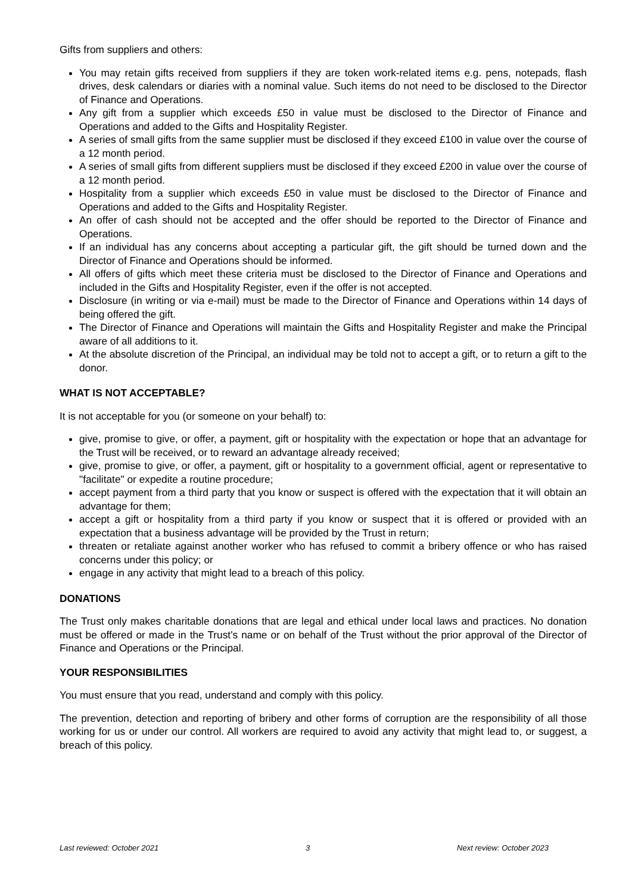Gifts from suppliers and others:
You may retain gifts received from suppliers if they are token work-related items e.g. pens, notepads, flash drives, desk calendars or diaries with a nominal value. Such items do not need to be disclosed to the Director of Finance and Operations.
Any gift from a supplier which exceeds £50 in value must be disclosed to the Director of Finance and Operations and added to the Gifts and Hospitality Register.
A series of small gifts from the same supplier must be disclosed if they exceed £100 in value over the course of a 12 month period.
A series of small gifts from different suppliers must be disclosed if they exceed £200 in value over the course of a 12 month period.
Hospitality from a supplier which exceeds £50 in value must be disclosed to the Director of Finance and Operations and added to the Gifts and Hospitality Register.
An offer of cash should not be accepted and the offer should be reported to the Director of Finance and Operations.
If an individual has any concerns about accepting a particular gift, the gift should be turned down and the Director of Finance and Operations should be informed.
All offers of gifts which meet these criteria must be disclosed to the Director of Finance and Operations and included in the Gifts and Hospitality Register, even if the offer is not accepted.
Disclosure (in writing or via e-mail) must be made to the Director of Finance and Operations within 14 days of being offered the gift.
The Director of Finance and Operations will maintain the Gifts and Hospitality Register and make the Principal aware of all additions to it.
At the absolute discretion of the Principal, an individual may be told not to accept a gift, or to return a gift to the donor.
WHAT IS NOT ACCEPTABLE?
It is not acceptable for you (or someone on your behalf) to:
give, promise to give, or offer, a payment, gift or hospitality with the expectation or hope that an advantage for the Trust will be received, or to reward an advantage already received;
give, promise to give, or offer, a payment, gift or hospitality to a government official, agent or representative to "facilitate" or expedite a routine procedure;
accept payment from a third party that you know or suspect is offered with the expectation that it will obtain an advantage for them;
accept a gift or hospitality from a third party if you know or suspect that it is offered or provided with an expectation that a business advantage will be provided by the Trust in return;
threaten or retaliate against another worker who has refused to commit a bribery offence or who has raised concerns under this policy; or
engage in any activity that might lead to a breach of this policy.
DONATIONS
The Trust only makes charitable donations that are legal and ethical under local laws and practices. No donation must be offered or made in the Trust's name or on behalf of the Trust without the prior approval of the Director of Finance and Operations or the Principal.
YOUR RESPONSIBILITIES
You must ensure that you read, understand and comply with this policy.
The prevention, detection and reporting of bribery and other forms of corruption are the responsibility of all those working for us or under our control. All workers are required to avoid any activity that might lead to, or suggest, a breach of this policy.
Last reviewed: October 2021 3 Next review: October 2023